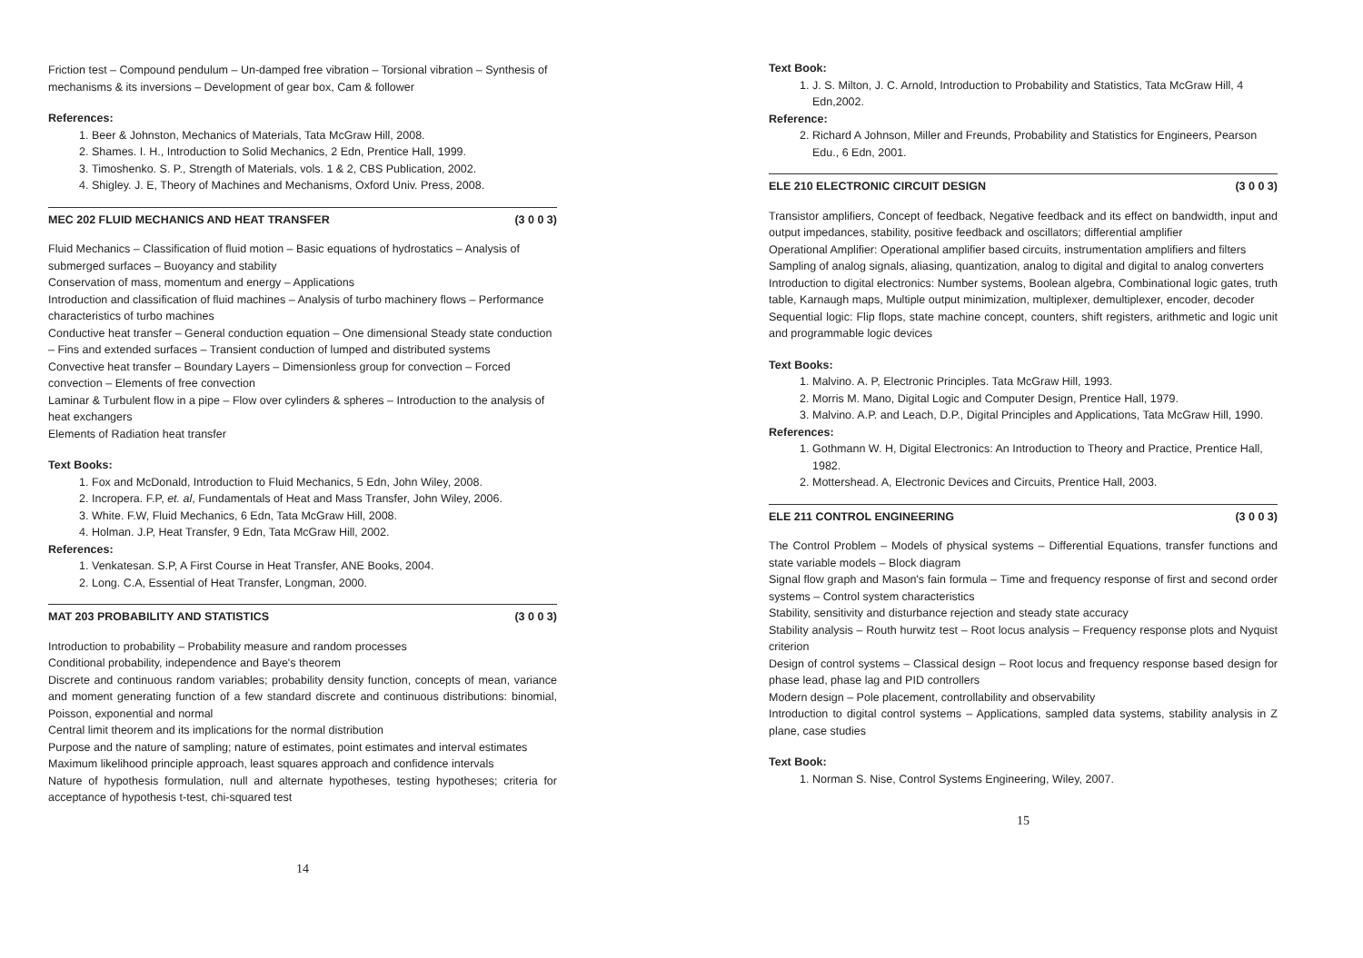Friction test – Compound pendulum – Un-damped free vibration – Torsional vibration – Synthesis of mechanisms & its inversions – Development of gear box, Cam & follower
References:
1. Beer & Johnston, Mechanics of Materials, Tata McGraw Hill, 2008.
2. Shames. I. H., Introduction to Solid Mechanics, 2 Edn, Prentice Hall, 1999.
3. Timoshenko. S. P., Strength of Materials, vols. 1 & 2, CBS Publication, 2002.
4. Shigley. J. E, Theory of Machines and Mechanisms, Oxford Univ. Press, 2008.
MEC 202 FLUID MECHANICS AND HEAT TRANSFER (3 0 0 3)
Fluid Mechanics – Classification of fluid motion – Basic equations of hydrostatics – Analysis of submerged surfaces – Buoyancy and stability
Conservation of mass, momentum and energy – Applications
Introduction and classification of fluid machines – Analysis of turbo machinery flows – Performance characteristics of turbo machines
Conductive heat transfer – General conduction equation – One dimensional Steady state conduction – Fins and extended surfaces – Transient conduction of lumped and distributed systems
Convective heat transfer – Boundary Layers – Dimensionless group for convection – Forced convection – Elements of free convection
Laminar & Turbulent flow in a pipe – Flow over cylinders & spheres – Introduction to the analysis of heat exchangers
Elements of Radiation heat transfer
Text Books:
1. Fox and McDonald, Introduction to Fluid Mechanics, 5 Edn, John Wiley, 2008.
2. Incropera. F.P, et. al, Fundamentals of Heat and Mass Transfer, John Wiley, 2006.
3. White. F.W, Fluid Mechanics, 6 Edn, Tata McGraw Hill, 2008.
4. Holman. J.P, Heat Transfer, 9 Edn, Tata McGraw Hill, 2002.
References:
1. Venkatesan. S.P, A First Course in Heat Transfer, ANE Books, 2004.
2. Long. C.A, Essential of Heat Transfer, Longman, 2000.
MAT 203 PROBABILITY AND STATISTICS (3 0 0 3)
Introduction to probability – Probability measure and random processes
Conditional probability, independence and Baye's theorem
Discrete and continuous random variables; probability density function, concepts of mean, variance and moment generating function of a few standard discrete and continuous distributions: binomial, Poisson, exponential and normal
Central limit theorem and its implications for the normal distribution
Purpose and the nature of sampling; nature of estimates, point estimates and interval estimates
Maximum likelihood principle approach, least squares approach and confidence intervals
Nature of hypothesis formulation, null and alternate hypotheses, testing hypotheses; criteria for acceptance of hypothesis t-test, chi-squared test
14
Text Book:
1. J. S. Milton, J. C. Arnold, Introduction to Probability and Statistics, Tata McGraw Hill, 4 Edn,2002.
Reference:
2. Richard A Johnson, Miller and Freunds, Probability and Statistics for Engineers, Pearson Edu., 6 Edn, 2001.
ELE 210 ELECTRONIC CIRCUIT DESIGN (3 0 0 3)
Transistor amplifiers, Concept of feedback, Negative feedback and its effect on bandwidth, input and output impedances, stability, positive feedback and oscillators; differential amplifier
Operational Amplifier: Operational amplifier based circuits, instrumentation amplifiers and filters
Sampling of analog signals, aliasing, quantization, analog to digital and digital to analog converters
Introduction to digital electronics: Number systems, Boolean algebra, Combinational logic gates, truth table, Karnaugh maps, Multiple output minimization, multiplexer, demultiplexer, encoder, decoder
Sequential logic: Flip flops, state machine concept, counters, shift registers, arithmetic and logic unit and programmable logic devices
Text Books:
1. Malvino. A. P, Electronic Principles. Tata McGraw Hill, 1993.
2. Morris M. Mano, Digital Logic and Computer Design, Prentice Hall, 1979.
3. Malvino. A.P. and Leach, D.P., Digital Principles and Applications, Tata McGraw Hill, 1990.
References:
1. Gothmann W. H, Digital Electronics: An Introduction to Theory and Practice, Prentice Hall, 1982.
2. Mottershead. A, Electronic Devices and Circuits, Prentice Hall, 2003.
ELE 211 CONTROL ENGINEERING (3 0 0 3)
The Control Problem – Models of physical systems – Differential Equations, transfer functions and state variable models – Block diagram
Signal flow graph and Mason's fain formula – Time and frequency response of first and second order systems – Control system characteristics
Stability, sensitivity and disturbance rejection and steady state accuracy
Stability analysis – Routh hurwitz test – Root locus analysis – Frequency response plots and Nyquist criterion
Design of control systems – Classical design – Root locus and frequency response based design for phase lead, phase lag and PID controllers
Modern design – Pole placement, controllability and observability
Introduction to digital control systems – Applications, sampled data systems, stability analysis in Z plane, case studies
Text Book:
1. Norman S. Nise, Control Systems Engineering, Wiley, 2007.
15